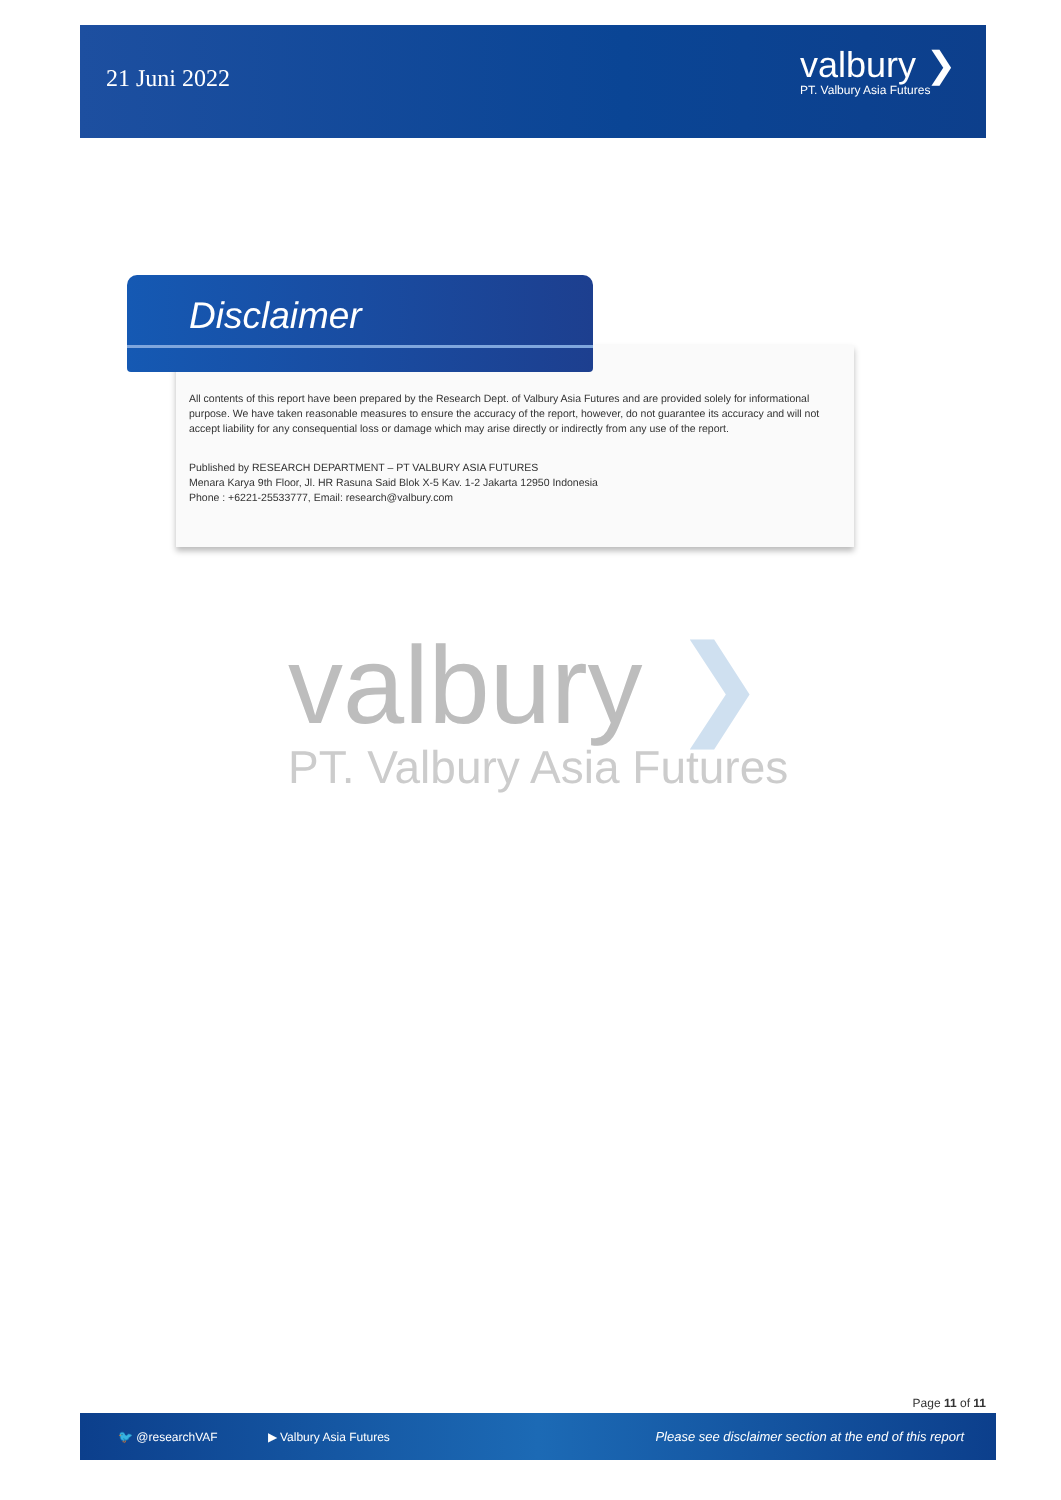21 Juni 2022
valbury ❯
PT. Valbury Asia Futures
All contents of this report have been prepared by the Research Dept. of Valbury Asia Futures and are provided solely for informational purpose. We have taken reasonable measures to ensure the accuracy of the report, however, do not guarantee its accuracy and will not accept liability for any consequential loss or damage which may arise directly or indirectly from any use of the report.
Published by RESEARCH DEPARTMENT – PT VALBURY ASIA FUTURES
Menara Karya 9th Floor, Jl. HR Rasuna Said Blok X-5 Kav. 1-2 Jakarta 12950 Indonesia
Phone : +6221-25533777, Email: research@valbury.com
Disclaimer
valbury ❯
PT. Valbury Asia Futures
Page 11 of 11
🐦 @researchVAF ▶ Valbury Asia Futures Please see disclaimer section at the end of this report